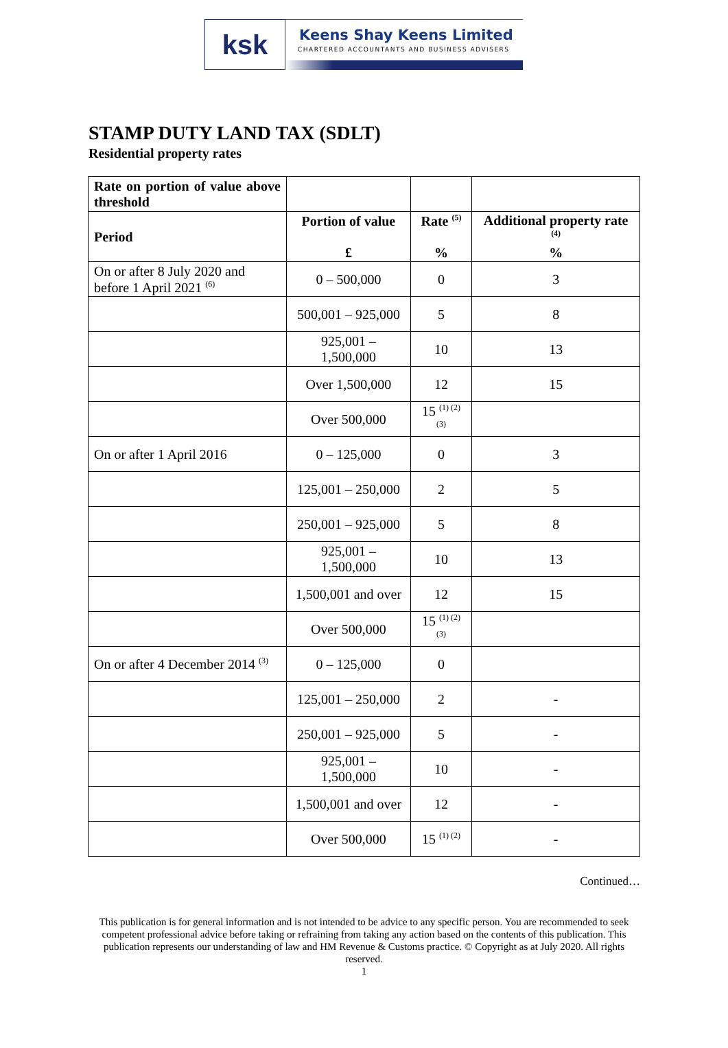ksk
Keens Shay Keens Limited
CHARTERED ACCOUNTANTS AND BUSINESS ADVISERS
STAMP DUTY LAND TAX (SDLT)
Residential property rates
| Rate on portion of value above threshold | | | |
| --- | --- | --- | --- |
| Period | Portion of value £ | Rate <sup>(5)</sup> % | Additional property rate <sup>(4)</sup> % |
| On or after 8 July 2020 and before 1 April 2021 <sup>(6)</sup> | 0 – 500,000 | 0 | 3 |
| | 500,001 – 925,000 | 5 | 8 |
| | 925,001 – 1,500,000 | 10 | 13 |
| | Over 1,500,000 | 12 | 15 |
| | Over 500,000 | 15 <sup>(1) (2) (3)</sup> | |
| On or after 1 April 2016 | 0 – 125,000 | 0 | 3 |
| | 125,001 – 250,000 | 2 | 5 |
| | 250,001 – 925,000 | 5 | 8 |
| | 925,001 – 1,500,000 | 10 | 13 |
| | 1,500,001 and over | 12 | 15 |
| | Over 500,000 | 15 <sup>(1) (2) (3)</sup> | |
| On or after 4 December 2014 <sup>(3)</sup> | 0 – 125,000 | 0 | |
| | 125,001 – 250,000 | 2 | - |
| | 250,001 – 925,000 | 5 | - |
| | 925,001 – 1,500,000 | 10 | - |
| | 1,500,001 and over | 12 | - |
| | Over 500,000 | 15 <sup>(1) (2)</sup> | - |
Continued…
This publication is for general information and is not intended to be advice to any specific person. You are recommended to seek competent professional advice before taking or refraining from taking any action based on the contents of this publication. This publication represents our understanding of law and HM Revenue & Customs practice. © Copyright as at July 2020. All rights reserved.
1